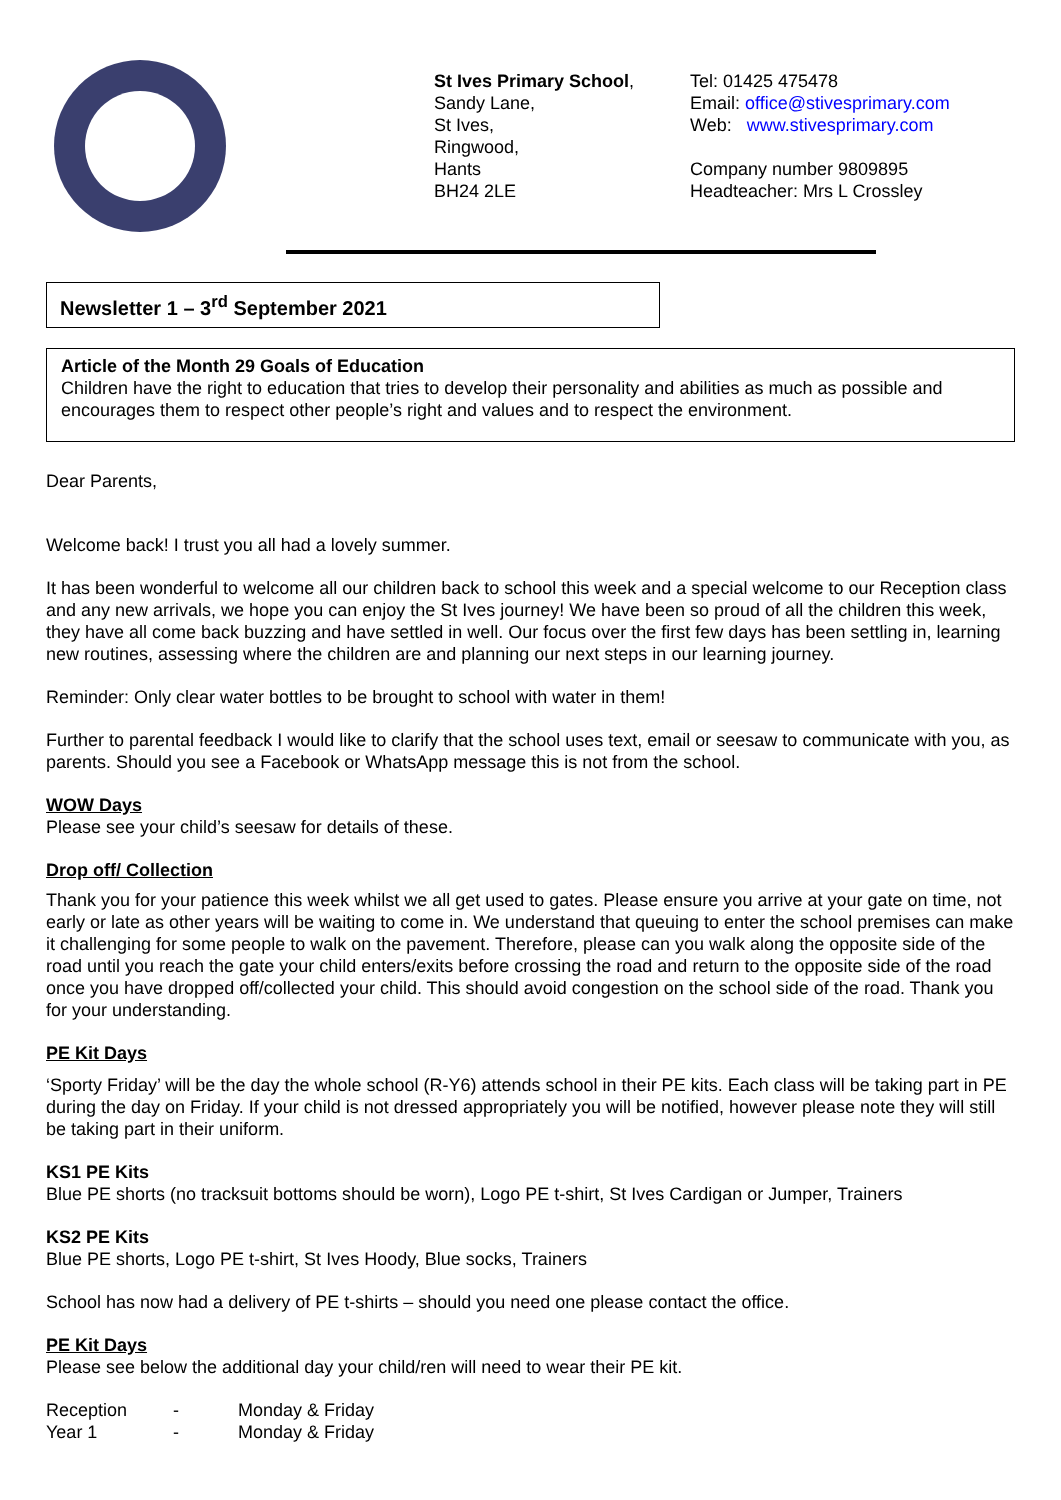St Ives Primary School,
Sandy Lane,
St Ives,
Ringwood,
Hants
BH24 2LE
Tel: 01425 475478
Email: office@stivesprimary.com
Web: www.stivesprimary.com
Company number 9809895
Headteacher: Mrs L Crossley
Newsletter 1 – 3<sup>rd</sup> September 2021
Article of the Month 29 Goals of Education
Children have the right to education that tries to develop their personality and abilities as much as possible and encourages them to respect other people’s right and values and to respect the environment.
Dear Parents,
Welcome back! I trust you all had a lovely summer.
It has been wonderful to welcome all our children back to school this week and a special welcome to our Reception class and any new arrivals, we hope you can enjoy the St Ives journey! We have been so proud of all the children this week, they have all come back buzzing and have settled in well. Our focus over the first few days has been settling in, learning new routines, assessing where the children are and planning our next steps in our learning journey.
Reminder: Only clear water bottles to be brought to school with water in them!
Further to parental feedback I would like to clarify that the school uses text, email or seesaw to communicate with you, as parents. Should you see a Facebook or WhatsApp message this is not from the school.
WOW Days
Please see your child’s seesaw for details of these.
Drop off/ Collection
Thank you for your patience this week whilst we all get used to gates. Please ensure you arrive at your gate on time, not early or late as other years will be waiting to come in. We understand that queuing to enter the school premises can make it challenging for some people to walk on the pavement. Therefore, please can you walk along the opposite side of the road until you reach the gate your child enters/exits before crossing the road and return to the opposite side of the road once you have dropped off/collected your child. This should avoid congestion on the school side of the road. Thank you for your understanding.
PE Kit Days
‘Sporty Friday’ will be the day the whole school (R-Y6) attends school in their PE kits. Each class will be taking part in PE during the day on Friday. If your child is not dressed appropriately you will be notified, however please note they will still be taking part in their uniform.
KS1 PE Kits
Blue PE shorts (no tracksuit bottoms should be worn), Logo PE t-shirt, St Ives Cardigan or Jumper, Trainers
KS2 PE Kits
Blue PE shorts, Logo PE t-shirt, St Ives Hoody, Blue socks, Trainers
School has now had a delivery of PE t-shirts – should you need one please contact the office.
PE Kit Days
Please see below the additional day your child/ren will need to wear their PE kit.
| Reception | - | Monday & Friday |
| Year 1 | - | Monday & Friday |